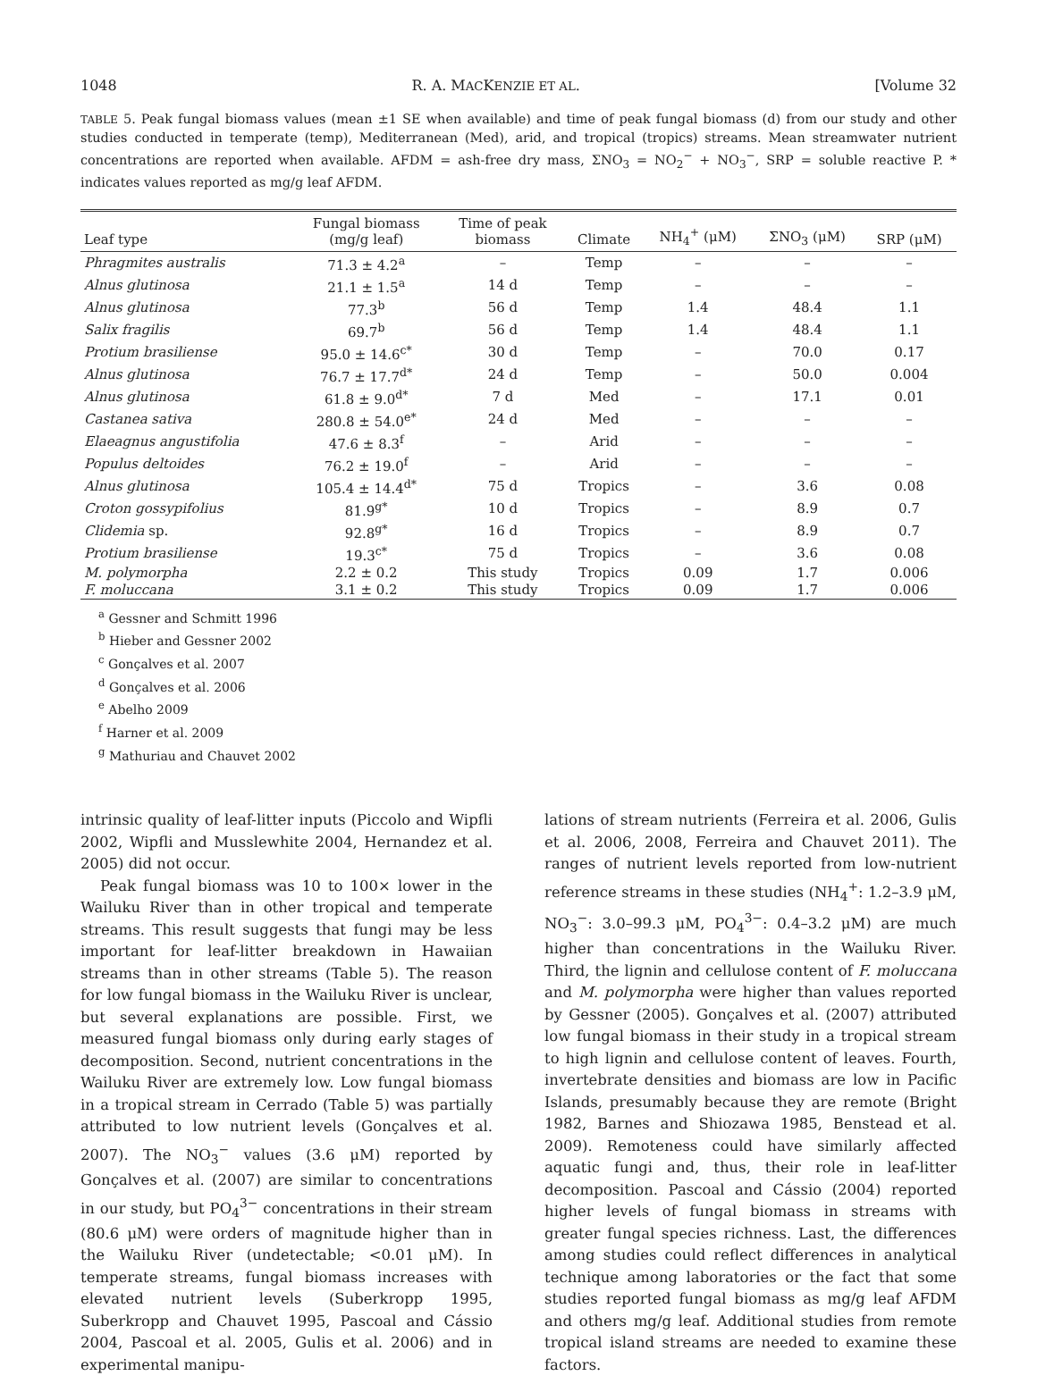1048 R. A. MACKENZIE ET AL. [Volume 32
TABLE 5. Peak fungal biomass values (mean ±1 SE when available) and time of peak fungal biomass (d) from our study and other studies conducted in temperate (temp), Mediterranean (Med), arid, and tropical (tropics) streams. Mean streamwater nutrient concentrations are reported when available. AFDM = ash-free dry mass, ΣNO<sub>3</sub> = NO<sub>2</sub><sup>−</sup> + NO<sub>3</sub><sup>−</sup>, SRP = soluble reactive P. * indicates values reported as mg/g leaf AFDM.
| Leaf type | Fungal biomass (mg/g leaf) | Time of peak biomass | Climate | NH<sub>4</sub><sup>+</sup> (μM) | ΣNO<sub>3</sub> (μM) | SRP (μM) |
| --- | --- | --- | --- | --- | --- | --- |
| Phragmites australis | 71.3 ± 4.2<sup>a</sup> | – | Temp | – | – | – |
| Alnus glutinosa | 21.1 ± 1.5<sup>a</sup> | 14 d | Temp | – | – | – |
| Alnus glutinosa | 77.3<sup>b</sup> | 56 d | Temp | 1.4 | 48.4 | 1.1 |
| Salix fragilis | 69.7<sup>b</sup> | 56 d | Temp | 1.4 | 48.4 | 1.1 |
| Protium brasiliense | 95.0 ± 14.6<sup>c*</sup> | 30 d | Temp | – | 70.0 | 0.17 |
| Alnus glutinosa | 76.7 ± 17.7<sup>d*</sup> | 24 d | Temp | – | 50.0 | 0.004 |
| Alnus glutinosa | 61.8 ± 9.0<sup>d*</sup> | 7 d | Med | – | 17.1 | 0.01 |
| Castanea sativa | 280.8 ± 54.0<sup>e*</sup> | 24 d | Med | – | – | – |
| Elaeagnus angustifolia | 47.6 ± 8.3<sup>f</sup> | – | Arid | – | – | – |
| Populus deltoides | 76.2 ± 19.0<sup>f</sup> | – | Arid | – | – | – |
| Alnus glutinosa | 105.4 ± 14.4<sup>d*</sup> | 75 d | Tropics | – | 3.6 | 0.08 |
| Croton gossypifolius | 81.9<sup>g*</sup> | 10 d | Tropics | – | 8.9 | 0.7 |
| Clidemia sp. | 92.8<sup>g*</sup> | 16 d | Tropics | – | 8.9 | 0.7 |
| Protium brasiliense | 19.3<sup>c*</sup> | 75 d | Tropics | – | 3.6 | 0.08 |
| M. polymorpha | 2.2 ± 0.2 | This study | Tropics | 0.09 | 1.7 | 0.006 |
| F. moluccana | 3.1 ± 0.2 | This study | Tropics | 0.09 | 1.7 | 0.006 |
<sup>a</sup> Gessner and Schmitt 1996
<sup>b</sup> Hieber and Gessner 2002
<sup>c</sup> Gonçalves et al. 2007
<sup>d</sup> Gonçalves et al. 2006
<sup>e</sup> Abelho 2009
<sup>f</sup> Harner et al. 2009
<sup>g</sup> Mathuriau and Chauvet 2002
intrinsic quality of leaf-litter inputs (Piccolo and Wipfli 2002, Wipfli and Musslewhite 2004, Hernandez et al. 2005) did not occur.
Peak fungal biomass was 10 to 100× lower in the Wailuku River than in other tropical and temperate streams. This result suggests that fungi may be less important for leaf-litter breakdown in Hawaiian streams than in other streams (Table 5). The reason for low fungal biomass in the Wailuku River is unclear, but several explanations are possible. First, we measured fungal biomass only during early stages of decomposition. Second, nutrient concentrations in the Wailuku River are extremely low. Low fungal biomass in a tropical stream in Cerrado (Table 5) was partially attributed to low nutrient levels (Gonçalves et al. 2007). The NO<sub>3</sub><sup>−</sup> values (3.6 μM) reported by Gonçalves et al. (2007) are similar to concentrations in our study, but PO<sub>4</sub><sup>3−</sup> concentrations in their stream (80.6 μM) were orders of magnitude higher than in the Wailuku River (undetectable; <0.01 μM). In temperate streams, fungal biomass increases with elevated nutrient levels (Suberkropp 1995, Suberkropp and Chauvet 1995, Pascoal and Cássio 2004, Pascoal et al. 2005, Gulis et al. 2006) and in experimental manipu-
lations of stream nutrients (Ferreira et al. 2006, Gulis et al. 2006, 2008, Ferreira and Chauvet 2011). The ranges of nutrient levels reported from low-nutrient reference streams in these studies (NH<sub>4</sub><sup>+</sup>: 1.2–3.9 μM, NO<sub>3</sub><sup>−</sup>: 3.0–99.3 μM, PO<sub>4</sub><sup>3−</sup>: 0.4–3.2 μM) are much higher than concentrations in the Wailuku River. Third, the lignin and cellulose content of F. moluccana and M. polymorpha were higher than values reported by Gessner (2005). Gonçalves et al. (2007) attributed low fungal biomass in their study in a tropical stream to high lignin and cellulose content of leaves. Fourth, invertebrate densities and biomass are low in Pacific Islands, presumably because they are remote (Bright 1982, Barnes and Shiozawa 1985, Benstead et al. 2009). Remoteness could have similarly affected aquatic fungi and, thus, their role in leaf-litter decomposition. Pascoal and Cássio (2004) reported higher levels of fungal biomass in streams with greater fungal species richness. Last, the differences among studies could reflect differences in analytical technique among laboratories or the fact that some studies reported fungal biomass as mg/g leaf AFDM and others mg/g leaf. Additional studies from remote tropical island streams are needed to examine these factors.